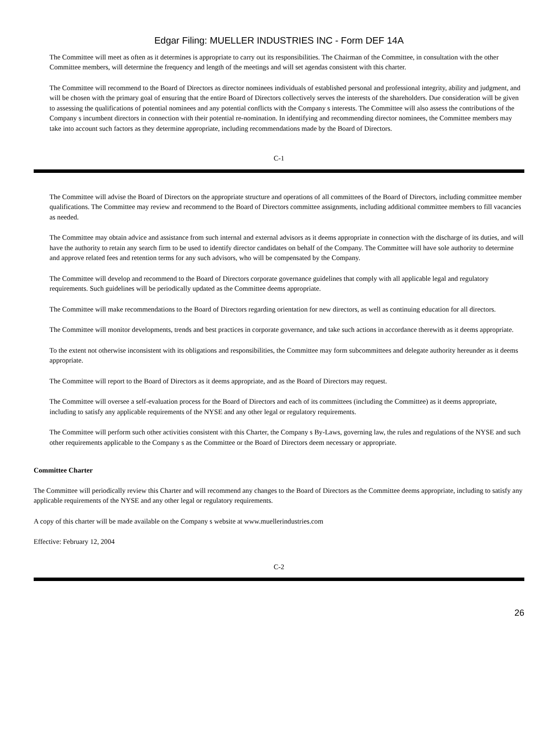Edgar Filing: MUELLER INDUSTRIES INC - Form DEF 14A
The Committee will meet as often as it determines is appropriate to carry out its responsibilities. The Chairman of the Committee, in consultation with the other Committee members, will determine the frequency and length of the meetings and will set agendas consistent with this charter.
The Committee will recommend to the Board of Directors as director nominees individuals of established personal and professional integrity, ability and judgment, and will be chosen with the primary goal of ensuring that the entire Board of Directors collectively serves the interests of the shareholders. Due consideration will be given to assessing the qualifications of potential nominees and any potential conflicts with the Company s interests. The Committee will also assess the contributions of the Company s incumbent directors in connection with their potential re-nomination. In identifying and recommending director nominees, the Committee members may take into account such factors as they determine appropriate, including recommendations made by the Board of Directors.
C-1
The Committee will advise the Board of Directors on the appropriate structure and operations of all committees of the Board of Directors, including committee member qualifications. The Committee may review and recommend to the Board of Directors committee assignments, including additional committee members to fill vacancies as needed.
The Committee may obtain advice and assistance from such internal and external advisors as it deems appropriate in connection with the discharge of its duties, and will have the authority to retain any search firm to be used to identify director candidates on behalf of the Company. The Committee will have sole authority to determine and approve related fees and retention terms for any such advisors, who will be compensated by the Company.
The Committee will develop and recommend to the Board of Directors corporate governance guidelines that comply with all applicable legal and regulatory requirements. Such guidelines will be periodically updated as the Committee deems appropriate.
The Committee will make recommendations to the Board of Directors regarding orientation for new directors, as well as continuing education for all directors.
The Committee will monitor developments, trends and best practices in corporate governance, and take such actions in accordance therewith as it deems appropriate.
To the extent not otherwise inconsistent with its obligations and responsibilities, the Committee may form subcommittees and delegate authority hereunder as it deems appropriate.
The Committee will report to the Board of Directors as it deems appropriate, and as the Board of Directors may request.
The Committee will oversee a self-evaluation process for the Board of Directors and each of its committees (including the Committee) as it deems appropriate, including to satisfy any applicable requirements of the NYSE and any other legal or regulatory requirements.
The Committee will perform such other activities consistent with this Charter, the Company s By-Laws, governing law, the rules and regulations of the NYSE and such other requirements applicable to the Company s as the Committee or the Board of Directors deem necessary or appropriate.
Committee Charter
The Committee will periodically review this Charter and will recommend any changes to the Board of Directors as the Committee deems appropriate, including to satisfy any applicable requirements of the NYSE and any other legal or regulatory requirements.
A copy of this charter will be made available on the Company s website at www.muellerindustries.com
Effective: February 12, 2004
C-2
26